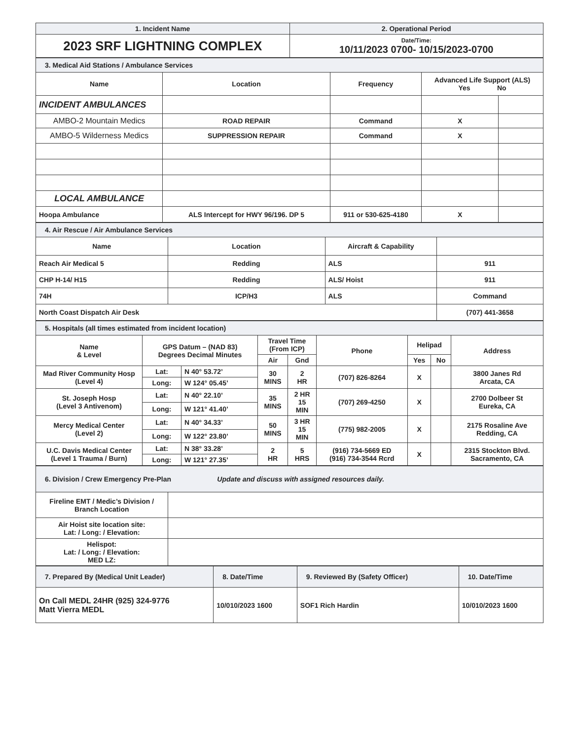| 1. Incident Name | 2. Operational Period |
| --- | --- |
| 2023 SRF LIGHTNING COMPLEX | Date/Time: 10/11/2023 0700- 10/15/2023-0700 |
| 3. Medical Aid Stations / Ambulance Services | | | | |
| Name | Location | Frequency | Advanced Life Support (ALS) Yes No | |
| INCIDENT AMBULANCES | | | | |
| AMBO-2 Mountain Medics | ROAD REPAIR | Command | X | |
| AMBO-5 Wilderness Medics | SUPPRESSION REPAIR | Command | X | |
| LOCAL AMBULANCE | | | | |
| Hoopa Ambulance | ALS Intercept for HWY 96/196. DP 5 | 911 or 530-625-4180 | X | |
| 4. Air Rescue / Air Ambulance Services | | | |
| Name | Location | Aircraft & Capability | |
| Reach Air Medical 5 | Redding | ALS | 911 |
| CHP H-14/ H15 | Redding | ALS/ Hoist | 911 |
| 74H | ICP/H3 | ALS | Command |
| North Coast Dispatch Air Desk | | | (707) 441-3658 |
| 5. Hospitals (all times estimated from incident location) | | | | | | | | |
| Name & Level | GPS Datum – (NAD 83) Degrees Decimal Minutes | | Travel Time (From ICP) | | Phone | Helipad | | Address |
| | | | Air | Gnd | | Yes | No | |
| Mad River Community Hosp (Level 4) | Lat: | N 40° 53.72’ | 30 MINS | 2 HR | (707) 826-8264 | X | | 3800 Janes Rd Arcata, CA |
| | Long: | W 124° 05.45’ | | | | | | |
| St. Joseph Hosp (Level 3 Antivenom) | Lat: | N 40° 22.10’ | 35 MINS | 2 HR 15 MIN | (707) 269-4250 | X | | 2700 Dolbeer St Eureka, CA |
| | Long: | W 121° 41.40’ | | | | | | |
| Mercy Medical Center (Level 2) | Lat: | N 40° 34.33’ | 50 MINS | 3 HR 15 MIN | (775) 982-2005 | X | | 2175 Rosaline Ave Redding, CA |
| | Long: | W 122° 23.80’ | | | | | | |
| U.C. Davis Medical Center (Level 1 Trauma / Burn) | Lat: | N 38° 33.28’ | 2 HR | 5 HRS | (916) 734-5669 ED (916) 734-3544 Rcrd | X | | 2315 Stockton Blvd. Sacramento, CA |
| | Long: | W 121° 27.35’ | | | | | | |
| 6. Division / Crew Emergency Pre-Plan Update and discuss with assigned resources daily. | |
| Fireline EMT / Medic’s Division / Branch Location | |
| Air Hoist site location site: Lat: / Long: / Elevation: | |
| Helispot: Lat: / Long: / Elevation: MED LZ: | |
| 7. Prepared By (Medical Unit Leader) | 8. Date/Time | 9. Reviewed By (Safety Officer) | 10. Date/Time |
| On Call MEDL 24HR (925) 324-9776 Matt Vierra MEDL | 10/010/2023 1600 | SOF1 Rich Hardin | 10/010/2023 1600 |